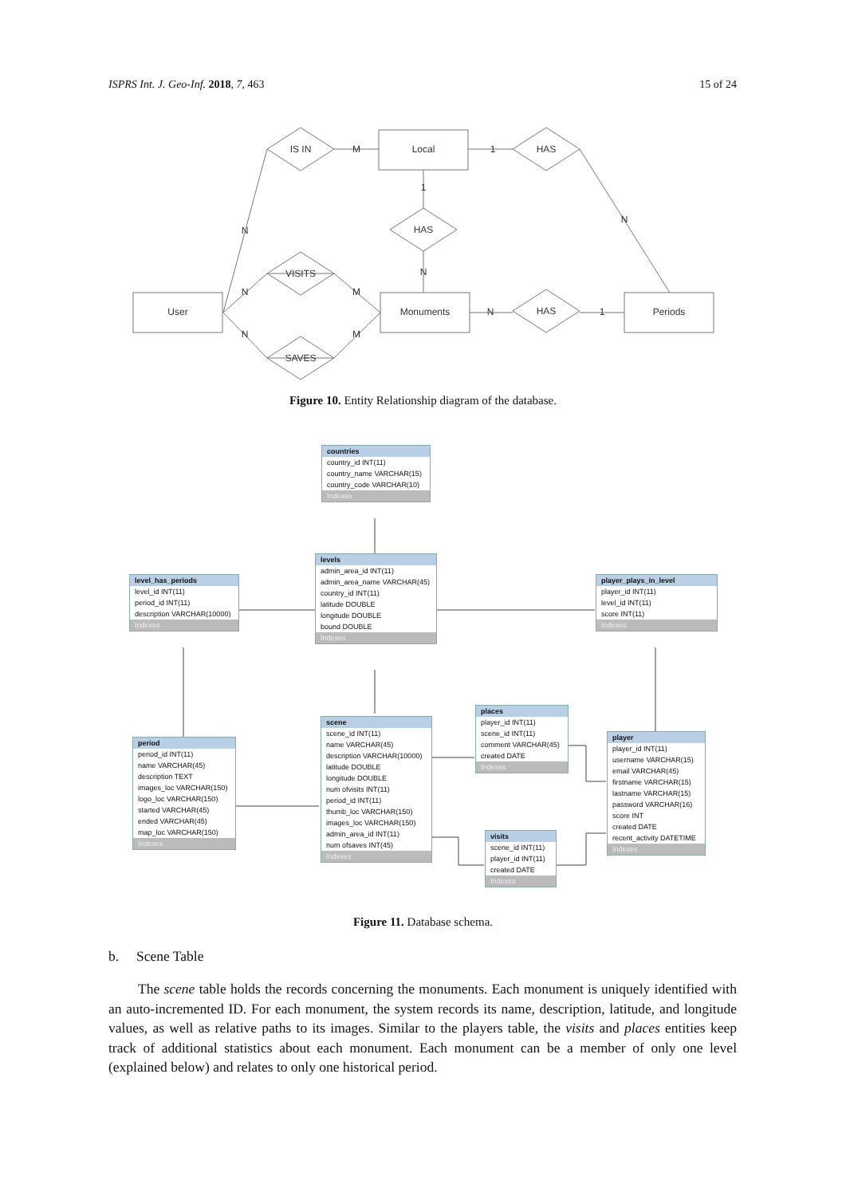ISPRS Int. J. Geo-Inf. 2018, 7, 463 15 of 24
Local
User
Monuments
Periods
IS IN
HAS
HAS
VISITS
SAVES
HAS
M
1
1
N
N
N
N
M
N
M
N
1
Figure 10. Entity Relationship diagram of the database.
countries
country_id INT(11)
country_name VARCHAR(15)
country_code VARCHAR(10)
Indexes
levels
admin_area_id INT(11)
admin_area_name VARCHAR(45)
country_id INT(11)
latitude DOUBLE
longitude DOUBLE
bound DOUBLE
Indexes
level_has_periods
level_id INT(11)
period_id INT(11)
description VARCHAR(10000)
Indexes
player_plays_in_level
player_id INT(11)
level_id INT(11)
score INT(11)
Indexes
period
period_id INT(11)
name VARCHAR(45)
description TEXT
images_loc VARCHAR(150)
logo_loc VARCHAR(150)
started VARCHAR(45)
ended VARCHAR(45)
map_loc VARCHAR(150)
Indexes
scene
scene_id INT(11)
name VARCHAR(45)
description VARCHAR(10000)
latitude DOUBLE
longitude DOUBLE
num ofvisits INT(11)
period_id INT(11)
thumb_loc VARCHAR(150)
images_loc VARCHAR(150)
admin_area_id INT(11)
num ofsaves INT(45)
Indexes
places
player_id INT(11)
scene_id INT(11)
comment VARCHAR(45)
created DATE
Indexes
visits
scene_id INT(11)
player_id INT(11)
created DATE
Indexes
player
player_id INT(11)
username VARCHAR(15)
email VARCHAR(45)
firstname VARCHAR(15)
lastname VARCHAR(15)
password VARCHAR(16)
score INT
created DATE
recent_activity DATETIME
Indexes
Figure 11. Database schema.
b. Scene Table
The scene table holds the records concerning the monuments. Each monument is uniquely identified with an auto-incremented ID. For each monument, the system records its name, description, latitude, and longitude values, as well as relative paths to its images. Similar to the players table, the visits and places entities keep track of additional statistics about each monument. Each monument can be a member of only one level (explained below) and relates to only one historical period.